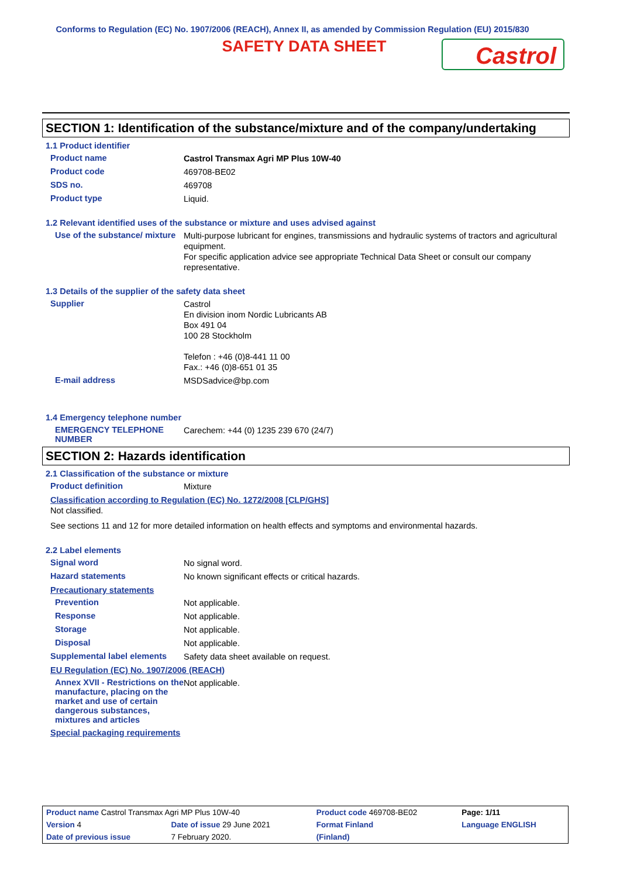Conforms to Regulation (EC) No. 1907/2006 (REACH), Annex II, as amended by Commission Regulation (EU) 2015/830
SAFETY DATA SHEET
Castrol
SECTION 1: Identification of the substance/mixture and of the company/undertaking
1.1 Product identifier
Product name
Castrol Transmax Agri MP Plus 10W-40
Product code
469708-BE02
SDS no.
469708
Product type
Liquid.
1.2 Relevant identified uses of the substance or mixture and uses advised against
Use of the substance/ mixture
Multi-purpose lubricant for engines, transmissions and hydraulic systems of tractors and agricultural equipment.
For specific application advice see appropriate Technical Data Sheet or consult our company representative.
1.3 Details of the supplier of the safety data sheet
Supplier
Castrol
En division inom Nordic Lubricants AB
Box 491 04
100 28 Stockholm
Telefon : +46 (0)8-441 11 00
Fax.: +46 (0)8-651 01 35
E-mail address
MSDSadvice@bp.com
1.4 Emergency telephone number
EMERGENCY TELEPHONE NUMBER
Carechem: +44 (0) 1235 239 670 (24/7)
SECTION 2: Hazards identification
2.1 Classification of the substance or mixture
Product definition
Mixture
Classification according to Regulation (EC) No. 1272/2008 [CLP/GHS]
Not classified.
See sections 11 and 12 for more detailed information on health effects and symptoms and environmental hazards.
2.2 Label elements
Signal word
No signal word.
Hazard statements
No known significant effects or critical hazards.
Precautionary statements
Prevention
Not applicable.
Response
Not applicable.
Storage
Not applicable.
Disposal
Not applicable.
Supplemental label elements
Safety data sheet available on request.
EU Regulation (EC) No. 1907/2006 (REACH)
Annex XVII - Restrictions on the manufacture, placing on the market and use of certain dangerous substances, mixtures and articles
Not applicable.
Special packaging requirements
| Product name Castrol Transmax Agri MP Plus 10W-40 | | Product code 469708-BE02 | | Page: 1/11 |
| Version 4 | Date of issue 29 June 2021 | Format Finland | | Language ENGLISH |
| Date of previous issue | 7 February 2020. | (Finland) | | |